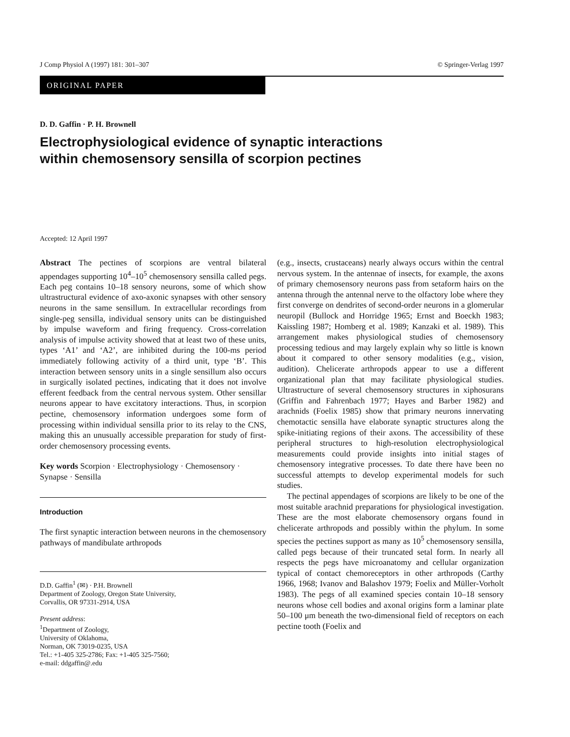J Comp Physiol A (1997) 181: 301–307 © Springer-Verlag 1997
ORIGINAL PAPER
D. D. Gaffin · P. H. Brownell
Electrophysiological evidence of synaptic interactions
within chemosensory sensilla of scorpion pectines
Accepted: 12 April 1997
Abstract The pectines of scorpions are ventral bilateral appendages supporting 10<sup>4</sup>–10<sup>5</sup> chemosensory sensilla called pegs. Each peg contains 10–18 sensory neurons, some of which show ultrastructural evidence of axo-axonic synapses with other sensory neurons in the same sensillum. In extracellular recordings from single-peg sensilla, individual sensory units can be distinguished by impulse waveform and firing frequency. Cross-correlation analysis of impulse activity showed that at least two of these units, types ‘A1’ and ‘A2’, are inhibited during the 100-ms period immediately following activity of a third unit, type ‘B’. This interaction between sensory units in a single sensillum also occurs in surgically isolated pectines, indicating that it does not involve efferent feedback from the central nervous system. Other sensillar neurons appear to have excitatory interactions. Thus, in scorpion pectine, chemosensory information undergoes some form of processing within individual sensilla prior to its relay to the CNS, making this an unusually accessible preparation for study of first-order chemosensory processing events.
Key words Scorpion · Electrophysiology · Chemosensory · Synapse · Sensilla
Introduction
The first synaptic interaction between neurons in the chemosensory pathways of mandibulate arthropods
D.D. Gaffin<sup>1</sup> (✉) · P.H. Brownell
Department of Zoology, Oregon State University,
Corvallis, OR 97331-2914, USA
Present address:
<sup>1</sup> Department of Zoology,
University of Oklahoma,
Norman, OK 73019-0235, USA
Tel.: +1-405 325-2786; Fax: +1-405 325-7560;
e-mail: ddgaffin@.edu
(e.g., insects, crustaceans) nearly always occurs within the central nervous system. In the antennae of insects, for example, the axons of primary chemosensory neurons pass from setaform hairs on the antenna through the antennal nerve to the olfactory lobe where they first converge on dendrites of second-order neurons in a glomerular neuropil (Bullock and Horridge 1965; Ernst and Boeckh 1983; Kaissling 1987; Homberg et al. 1989; Kanzaki et al. 1989). This arrangement makes physiological studies of chemosensory processing tedious and may largely explain why so little is known about it compared to other sensory modalities (e.g., vision, audition). Chelicerate arthropods appear to use a different organizational plan that may facilitate physiological studies. Ultrastructure of several chemosensory structures in xiphosurans (Griffin and Fahrenbach 1977; Hayes and Barber 1982) and arachnids (Foelix 1985) show that primary neurons innervating chemotactic sensilla have elaborate synaptic structures along the spike-initiating regions of their axons. The accessibility of these peripheral structures to high-resolution electrophysiological measurements could provide insights into initial stages of chemosensory integrative processes. To date there have been no successful attempts to develop experimental models for such studies.
The pectinal appendages of scorpions are likely to be one of the most suitable arachnid preparations for physiological investigation. These are the most elaborate chemosensory organs found in chelicerate arthropods and possibly within the phylum. In some species the pectines support as many as 10<sup>5</sup> chemosensory sensilla, called pegs because of their truncated setal form. In nearly all respects the pegs have microanatomy and cellular organization typical of contact chemoreceptors in other arthropods (Carthy 1966, 1968; Ivanov and Balashov 1979; Foelix and Müller-Vorholt 1983). The pegs of all examined species contain 10–18 sensory neurons whose cell bodies and axonal origins form a laminar plate 50–100 μm beneath the two-dimensional field of receptors on each pectine tooth (Foelix and